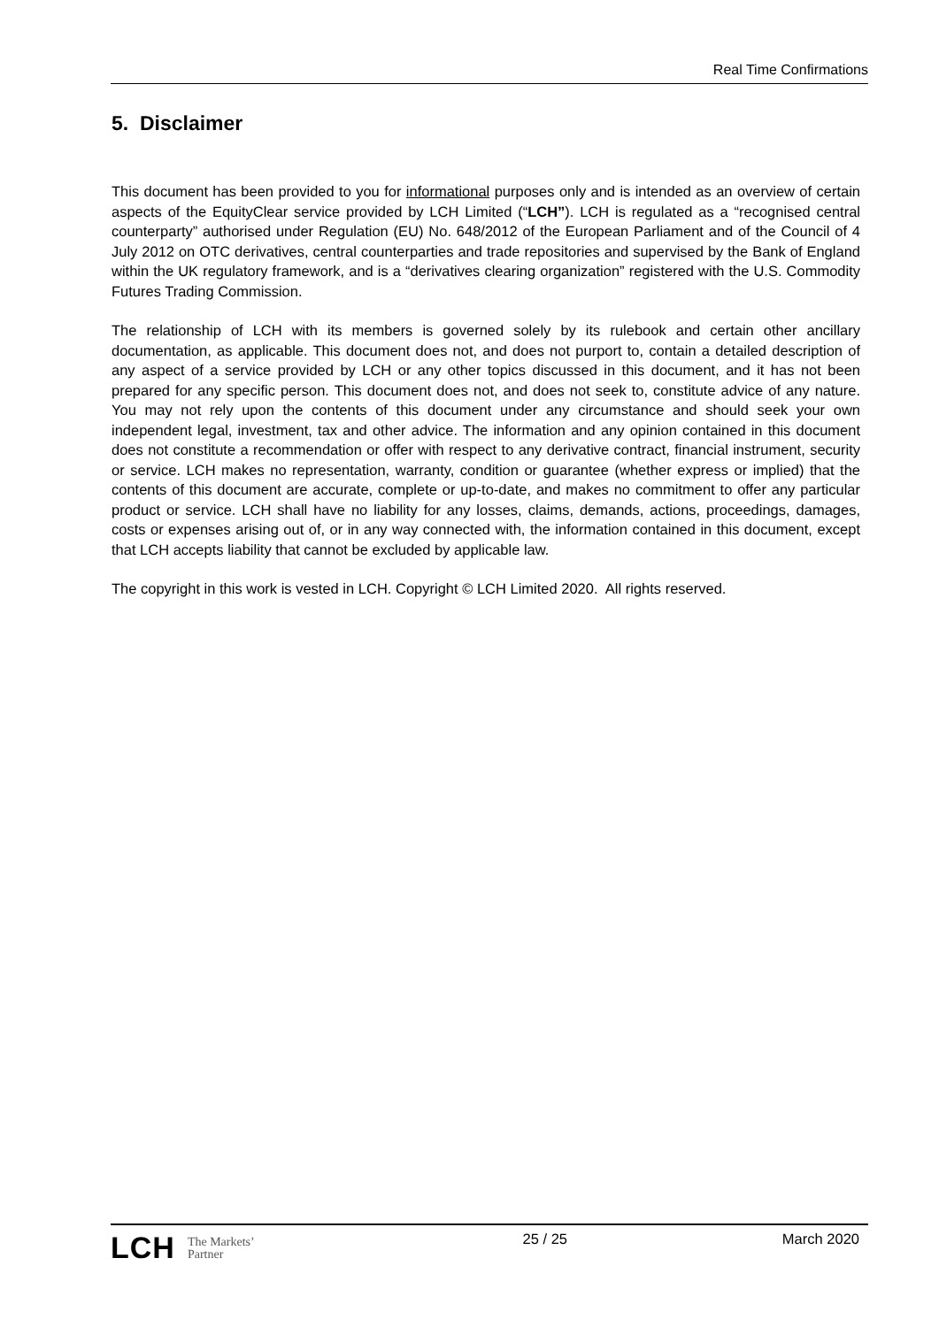Real Time Confirmations
5. Disclaimer
This document has been provided to you for informational purposes only and is intended as an overview of certain aspects of the EquityClear service provided by LCH Limited (“LCH”). LCH is regulated as a “recognised central counterparty” authorised under Regulation (EU) No. 648/2012 of the European Parliament and of the Council of 4 July 2012 on OTC derivatives, central counterparties and trade repositories and supervised by the Bank of England within the UK regulatory framework, and is a “derivatives clearing organization” registered with the U.S. Commodity Futures Trading Commission.
The relationship of LCH with its members is governed solely by its rulebook and certain other ancillary documentation, as applicable. This document does not, and does not purport to, contain a detailed description of any aspect of a service provided by LCH or any other topics discussed in this document, and it has not been prepared for any specific person. This document does not, and does not seek to, constitute advice of any nature. You may not rely upon the contents of this document under any circumstance and should seek your own independent legal, investment, tax and other advice. The information and any opinion contained in this document does not constitute a recommendation or offer with respect to any derivative contract, financial instrument, security or service. LCH makes no representation, warranty, condition or guarantee (whether express or implied) that the contents of this document are accurate, complete or up-to-date, and makes no commitment to offer any particular product or service. LCH shall have no liability for any losses, claims, demands, actions, proceedings, damages, costs or expenses arising out of, or in any way connected with, the information contained in this document, except that LCH accepts liability that cannot be excluded by applicable law.
The copyright in this work is vested in LCH. Copyright © LCH Limited 2020. All rights reserved.
LCH The Markets’
Partner
25 / 25 March 2020